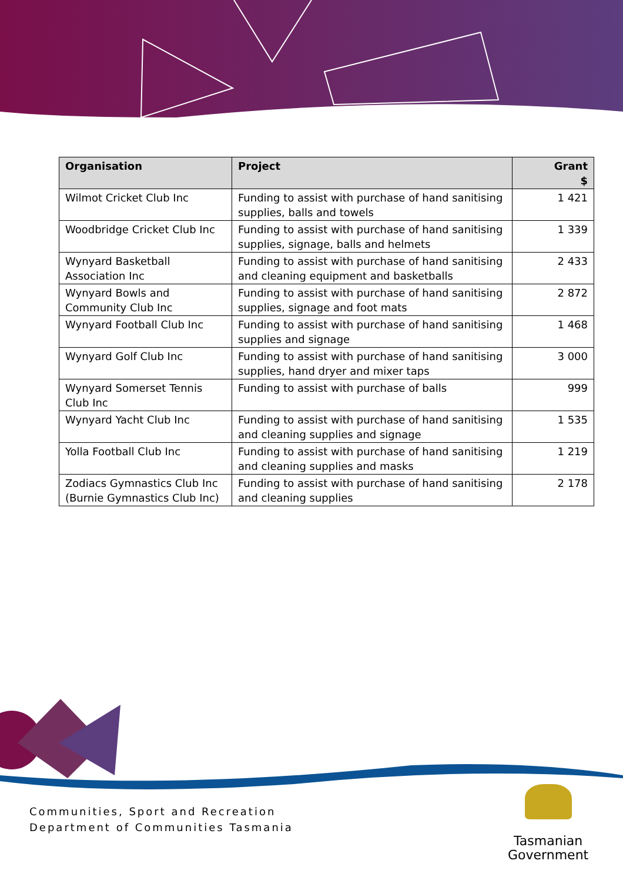| Organisation | Project | Grant $ |
| --- | --- | --- |
| Wilmot Cricket Club Inc | Funding to assist with purchase of hand sanitising supplies, balls and towels | 1 421 |
| Woodbridge Cricket Club Inc | Funding to assist with purchase of hand sanitising supplies, signage, balls and helmets | 1 339 |
| Wynyard Basketball Association Inc | Funding to assist with purchase of hand sanitising and cleaning equipment and basketballs | 2 433 |
| Wynyard Bowls and Community Club Inc | Funding to assist with purchase of hand sanitising supplies, signage and foot mats | 2 872 |
| Wynyard Football Club Inc | Funding to assist with purchase of hand sanitising supplies and signage | 1 468 |
| Wynyard Golf Club Inc | Funding to assist with purchase of hand sanitising supplies, hand dryer and mixer taps | 3 000 |
| Wynyard Somerset Tennis Club Inc | Funding to assist with purchase of balls | 999 |
| Wynyard Yacht Club Inc | Funding to assist with purchase of hand sanitising and cleaning supplies and signage | 1 535 |
| Yolla Football Club Inc | Funding to assist with purchase of hand sanitising and cleaning supplies and masks | 1 219 |
| Zodiacs Gymnastics Club Inc (Burnie Gymnastics Club Inc) | Funding to assist with purchase of hand sanitising and cleaning supplies | 2 178 |
Communities, Sport and Recreation
Department of Communities Tasmania
Tasmanian
Government